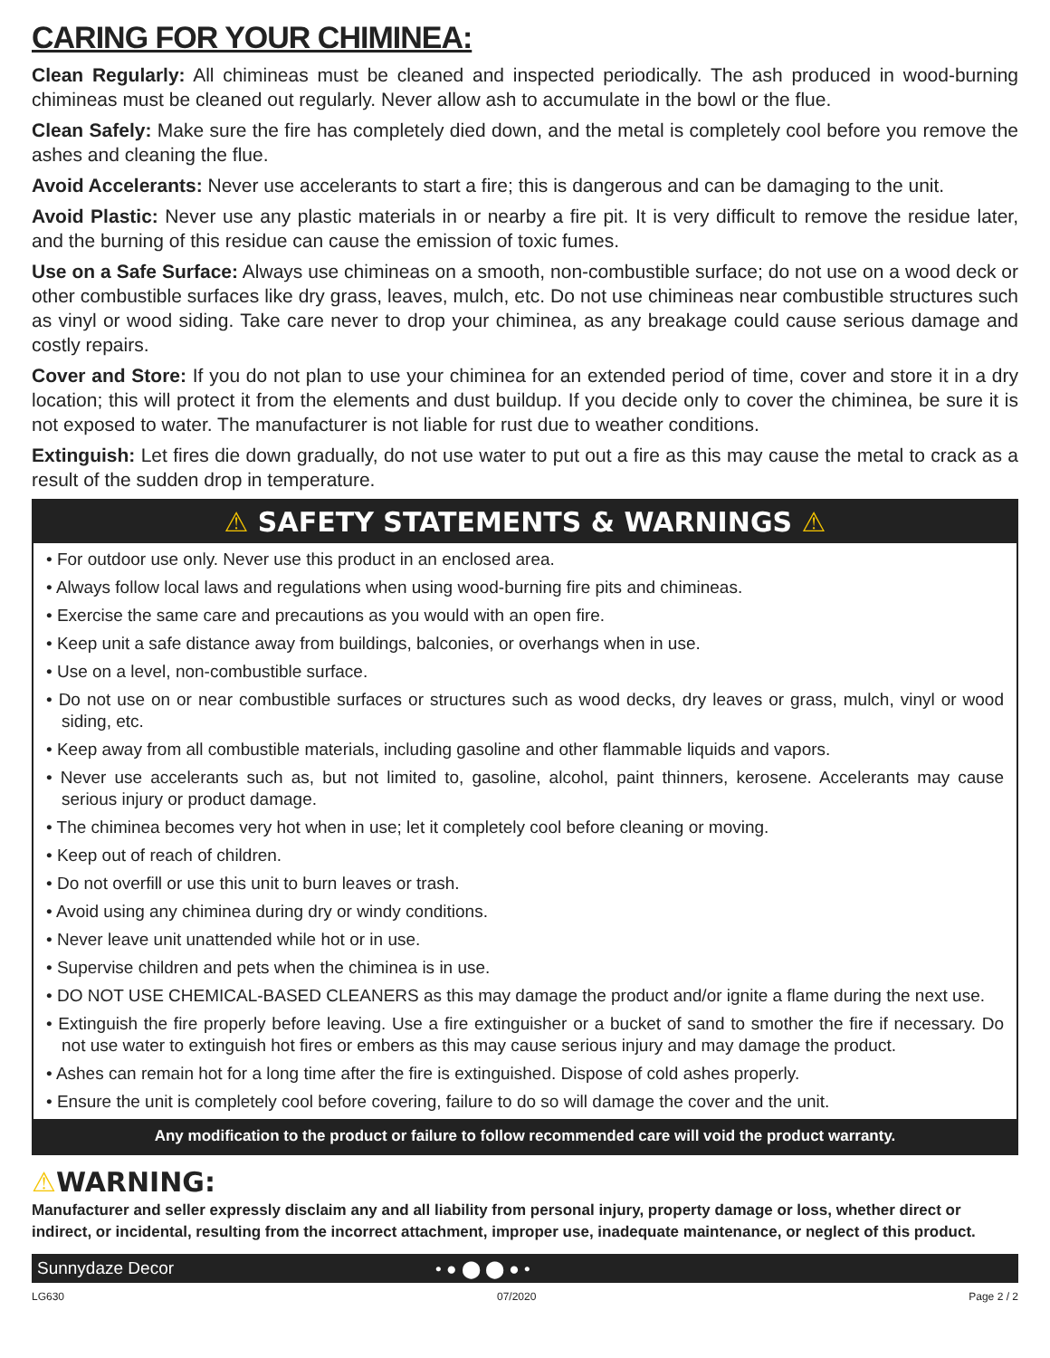CARING FOR YOUR CHIMINEA:
Clean Regularly: All chimineas must be cleaned and inspected periodically. The ash produced in wood-burning chimineas must be cleaned out regularly. Never allow ash to accumulate in the bowl or the flue.
Clean Safely: Make sure the fire has completely died down, and the metal is completely cool before you remove the ashes and cleaning the flue.
Avoid Accelerants: Never use accelerants to start a fire; this is dangerous and can be damaging to the unit.
Avoid Plastic: Never use any plastic materials in or nearby a fire pit. It is very difficult to remove the residue later, and the burning of this residue can cause the emission of toxic fumes.
Use on a Safe Surface: Always use chimineas on a smooth, non-combustible surface; do not use on a wood deck or other combustible surfaces like dry grass, leaves, mulch, etc. Do not use chimineas near combustible structures such as vinyl or wood siding. Take care never to drop your chiminea, as any breakage could cause serious damage and costly repairs.
Cover and Store: If you do not plan to use your chiminea for an extended period of time, cover and store it in a dry location; this will protect it from the elements and dust buildup. If you decide only to cover the chiminea, be sure it is not exposed to water. The manufacturer is not liable for rust due to weather conditions.
Extinguish: Let fires die down gradually, do not use water to put out a fire as this may cause the metal to crack as a result of the sudden drop in temperature.
⚠ SAFETY STATEMENTS & WARNINGS ⚠
• For outdoor use only. Never use this product in an enclosed area.
• Always follow local laws and regulations when using wood-burning fire pits and chimineas.
• Exercise the same care and precautions as you would with an open fire.
• Keep unit a safe distance away from buildings, balconies, or overhangs when in use.
• Use on a level, non-combustible surface.
• Do not use on or near combustible surfaces or structures such as wood decks, dry leaves or grass, mulch, vinyl or wood siding, etc.
• Keep away from all combustible materials, including gasoline and other flammable liquids and vapors.
• Never use accelerants such as, but not limited to, gasoline, alcohol, paint thinners, kerosene. Accelerants may cause serious injury or product damage.
• The chiminea becomes very hot when in use; let it completely cool before cleaning or moving.
• Keep out of reach of children.
• Do not overfill or use this unit to burn leaves or trash.
• Avoid using any chiminea during dry or windy conditions.
• Never leave unit unattended while hot or in use.
• Supervise children and pets when the chiminea is in use.
• DO NOT USE CHEMICAL-BASED CLEANERS as this may damage the product and/or ignite a flame during the next use.
• Extinguish the fire properly before leaving. Use a fire extinguisher or a bucket of sand to smother the fire if necessary. Do not use water to extinguish hot fires or embers as this may cause serious injury and may damage the product.
• Ashes can remain hot for a long time after the fire is extinguished. Dispose of cold ashes properly.
• Ensure the unit is completely cool before covering, failure to do so will damage the cover and the unit.
Any modification to the product or failure to follow recommended care will void the product warranty.
⚠WARNING:
Manufacturer and seller expressly disclaim any and all liability from personal injury, property damage or loss, whether direct or indirect, or incidental, resulting from the incorrect attachment, improper use, inadequate maintenance, or neglect of this product.
Sunnydaze Decor • ● ⬤ ⬤ ● •
LG630 07/2020 Page 2 / 2